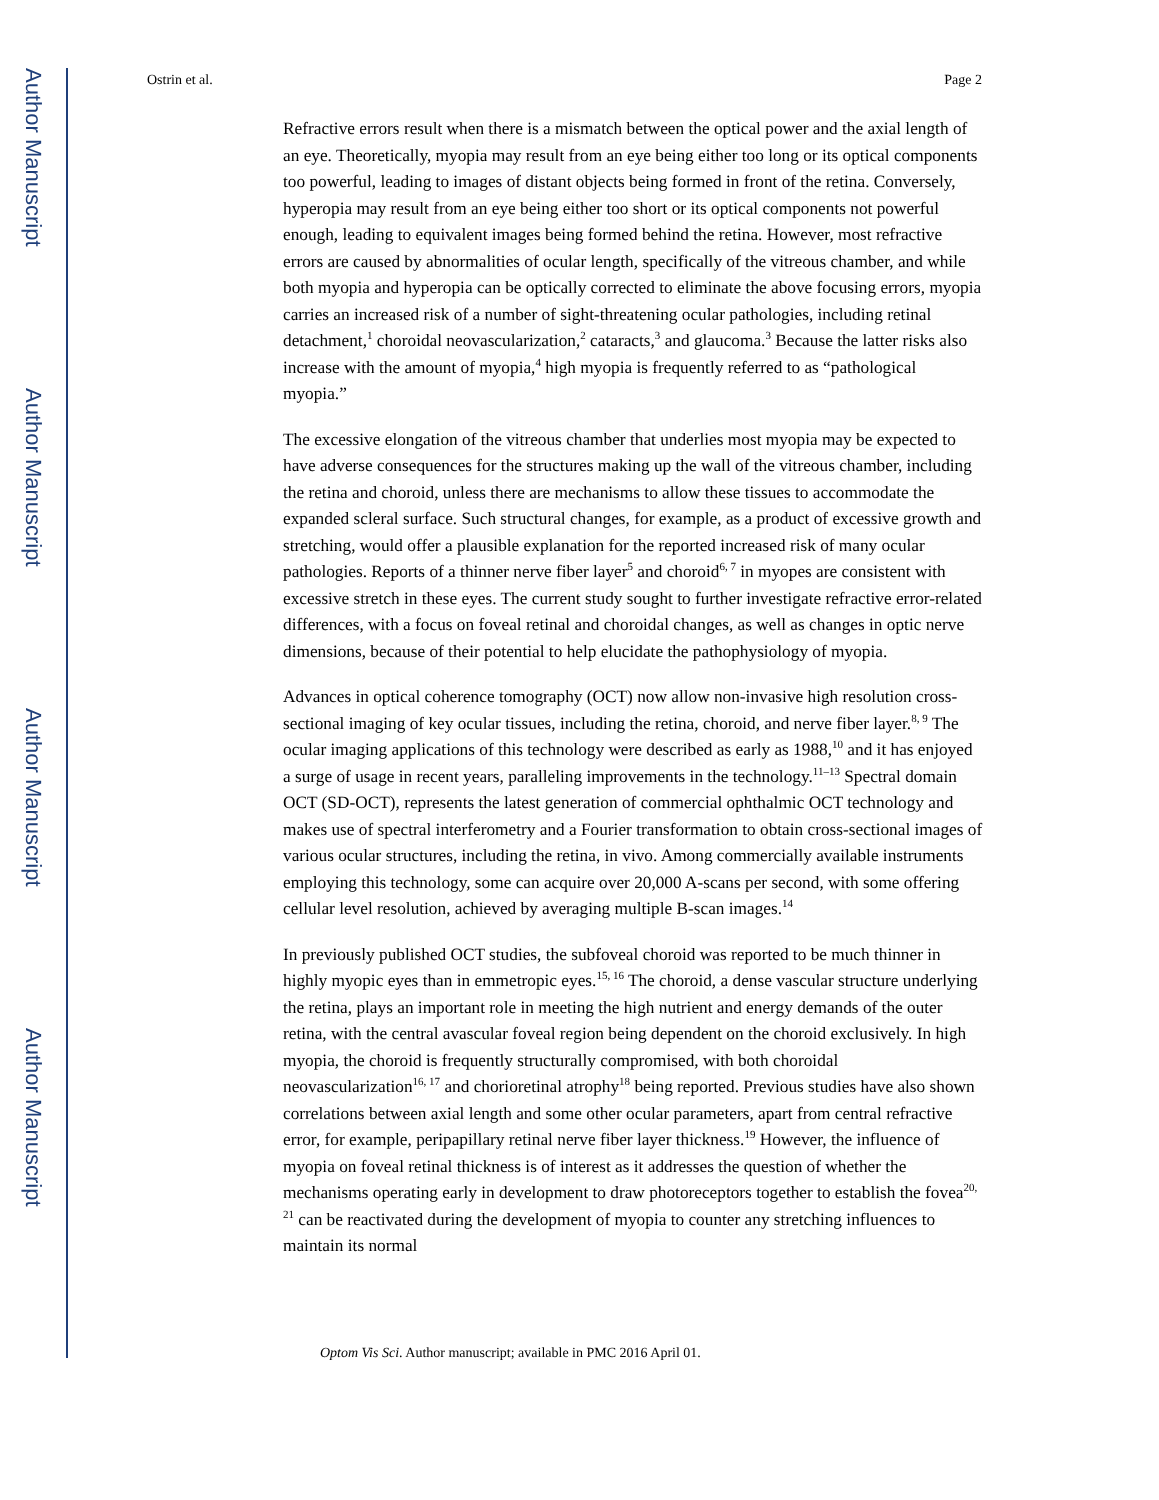Author Manuscript
Author Manuscript
Author Manuscript
Author Manuscript
Ostrin et al. Page 2
Refractive errors result when there is a mismatch between the optical power and the axial length of an eye. Theoretically, myopia may result from an eye being either too long or its optical components too powerful, leading to images of distant objects being formed in front of the retina. Conversely, hyperopia may result from an eye being either too short or its optical components not powerful enough, leading to equivalent images being formed behind the retina. However, most refractive errors are caused by abnormalities of ocular length, specifically of the vitreous chamber, and while both myopia and hyperopia can be optically corrected to eliminate the above focusing errors, myopia carries an increased risk of a number of sight-threatening ocular pathologies, including retinal detachment,<sup>1</sup> choroidal neovascularization,<sup>2</sup> cataracts,<sup>3</sup> and glaucoma.<sup>3</sup> Because the latter risks also increase with the amount of myopia,<sup>4</sup> high myopia is frequently referred to as “pathological myopia.”
The excessive elongation of the vitreous chamber that underlies most myopia may be expected to have adverse consequences for the structures making up the wall of the vitreous chamber, including the retina and choroid, unless there are mechanisms to allow these tissues to accommodate the expanded scleral surface. Such structural changes, for example, as a product of excessive growth and stretching, would offer a plausible explanation for the reported increased risk of many ocular pathologies. Reports of a thinner nerve fiber layer<sup>5</sup> and choroid<sup>6, 7</sup> in myopes are consistent with excessive stretch in these eyes. The current study sought to further investigate refractive error-related differences, with a focus on foveal retinal and choroidal changes, as well as changes in optic nerve dimensions, because of their potential to help elucidate the pathophysiology of myopia.
Advances in optical coherence tomography (OCT) now allow non-invasive high resolution cross-sectional imaging of key ocular tissues, including the retina, choroid, and nerve fiber layer.<sup>8, 9</sup> The ocular imaging applications of this technology were described as early as 1988,<sup>10</sup> and it has enjoyed a surge of usage in recent years, paralleling improvements in the technology.<sup>11–13</sup> Spectral domain OCT (SD-OCT), represents the latest generation of commercial ophthalmic OCT technology and makes use of spectral interferometry and a Fourier transformation to obtain cross-sectional images of various ocular structures, including the retina, in vivo. Among commercially available instruments employing this technology, some can acquire over 20,000 A-scans per second, with some offering cellular level resolution, achieved by averaging multiple B-scan images.<sup>14</sup>
In previously published OCT studies, the subfoveal choroid was reported to be much thinner in highly myopic eyes than in emmetropic eyes.<sup>15, 16</sup> The choroid, a dense vascular structure underlying the retina, plays an important role in meeting the high nutrient and energy demands of the outer retina, with the central avascular foveal region being dependent on the choroid exclusively. In high myopia, the choroid is frequently structurally compromised, with both choroidal neovascularization<sup>16, 17</sup> and chorioretinal atrophy<sup>18</sup> being reported. Previous studies have also shown correlations between axial length and some other ocular parameters, apart from central refractive error, for example, peripapillary retinal nerve fiber layer thickness.<sup>19</sup> However, the influence of myopia on foveal retinal thickness is of interest as it addresses the question of whether the mechanisms operating early in development to draw photoreceptors together to establish the fovea<sup>20, 21</sup> can be reactivated during the development of myopia to counter any stretching influences to maintain its normal
Optom Vis Sci. Author manuscript; available in PMC 2016 April 01.